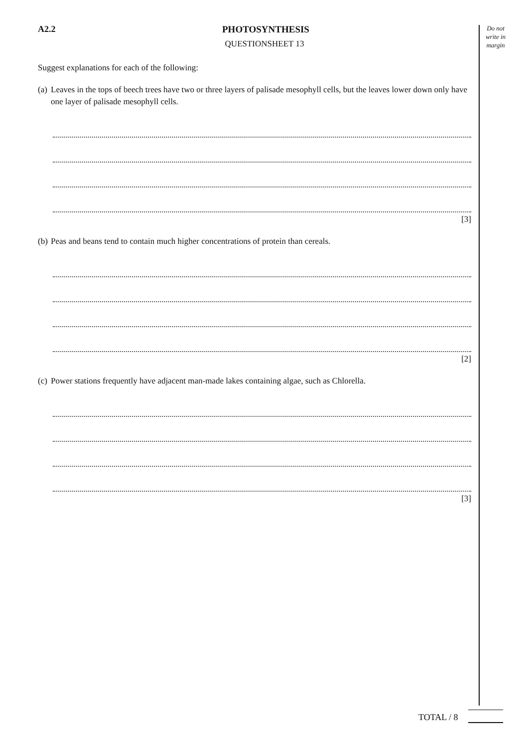A2.2 PHOTOSYNTHESIS
QUESTIONSHEET 13
Suggest explanations for each of the following:
(a)
Leaves in the tops of beech trees have two or three layers of palisade mesophyll cells, but the leaves lower down only have one layer of palisade mesophyll cells.
[3]
(b)
Peas and beans tend to contain much higher concentrations of protein than cereals.
[2]
(c)
Power stations frequently have adjacent man-made lakes containing algae, such as Chlorella.
[3]
Do not write in margin
TOTAL / 8